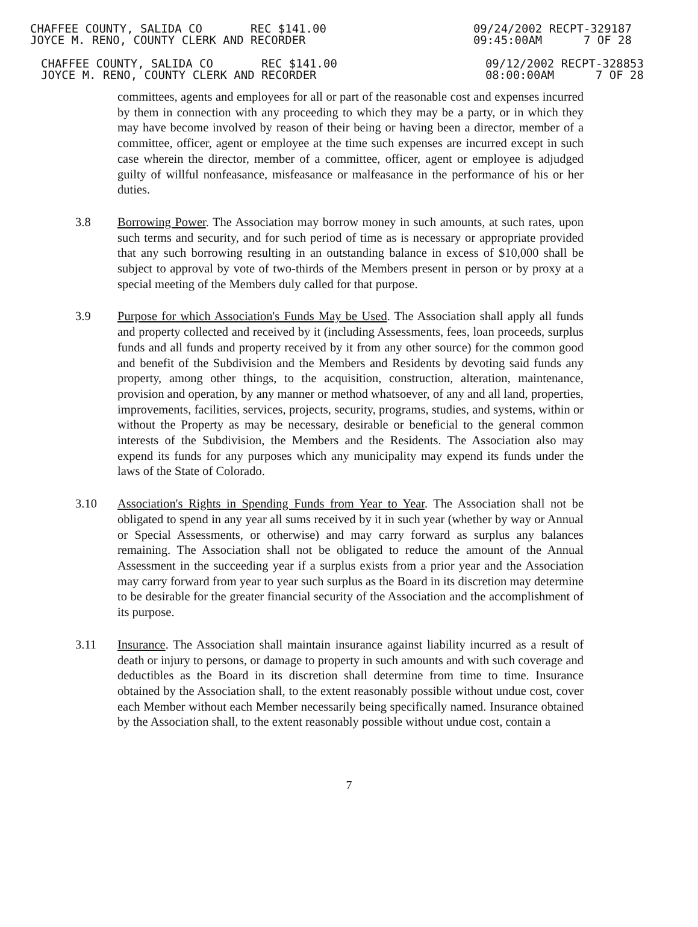CHAFFEE COUNTY, SALIDA CO REC $141.00
JOYCE M. RENO, COUNTY CLERK AND RECORDER
09/24/2002 RECPT-329187
09:45:00AM 7 OF 28
CHAFFEE COUNTY, SALIDA CO REC $141.00
JOYCE M. RENO, COUNTY CLERK AND RECORDER
09/12/2002 RECPT-328853
08:00:00AM 7 OF 28
committees, agents and employees for all or part of the reasonable cost and expenses incurred by them in connection with any proceeding to which they may be a party, or in which they may have become involved by reason of their being or having been a director, member of a committee, officer, agent or employee at the time such expenses are incurred except in such case wherein the director, member of a committee, officer, agent or employee is adjudged guilty of willful nonfeasance, misfeasance or malfeasance in the performance of his or her duties.
3.8 Borrowing Power. The Association may borrow money in such amounts, at such rates, upon such terms and security, and for such period of time as is necessary or appropriate provided that any such borrowing resulting in an outstanding balance in excess of $10,000 shall be subject to approval by vote of two-thirds of the Members present in person or by proxy at a special meeting of the Members duly called for that purpose.
3.9 Purpose for which Association's Funds May be Used. The Association shall apply all funds and property collected and received by it (including Assessments, fees, loan proceeds, surplus funds and all funds and property received by it from any other source) for the common good and benefit of the Subdivision and the Members and Residents by devoting said funds any property, among other things, to the acquisition, construction, alteration, maintenance, provision and operation, by any manner or method whatsoever, of any and all land, properties, improvements, facilities, services, projects, security, programs, studies, and systems, within or without the Property as may be necessary, desirable or beneficial to the general common interests of the Subdivision, the Members and the Residents. The Association also may expend its funds for any purposes which any municipality may expend its funds under the laws of the State of Colorado.
3.10 Association's Rights in Spending Funds from Year to Year. The Association shall not be obligated to spend in any year all sums received by it in such year (whether by way or Annual or Special Assessments, or otherwise) and may carry forward as surplus any balances remaining. The Association shall not be obligated to reduce the amount of the Annual Assessment in the succeeding year if a surplus exists from a prior year and the Association may carry forward from year to year such surplus as the Board in its discretion may determine to be desirable for the greater financial security of the Association and the accomplishment of its purpose.
3.11 Insurance. The Association shall maintain insurance against liability incurred as a result of death or injury to persons, or damage to property in such amounts and with such coverage and deductibles as the Board in its discretion shall determine from time to time. Insurance obtained by the Association shall, to the extent reasonably possible without undue cost, cover each Member without each Member necessarily being specifically named. Insurance obtained by the Association shall, to the extent reasonably possible without undue cost, contain a
7